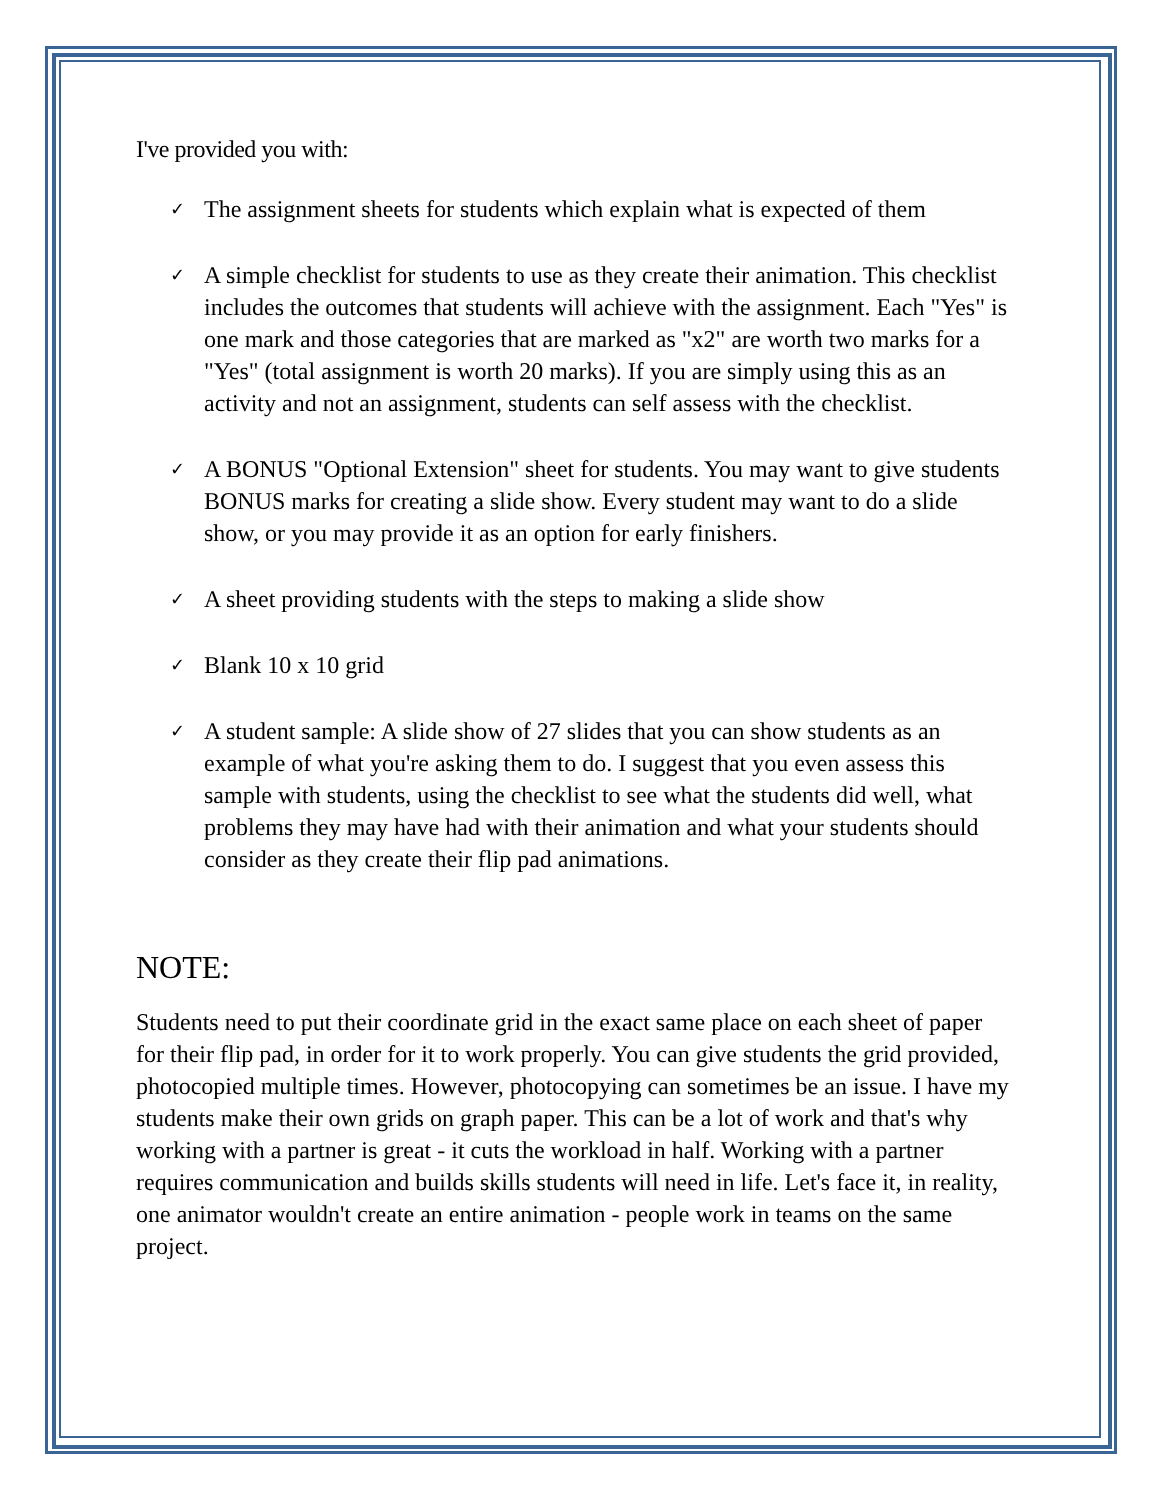I've provided you with:
✓ The assignment sheets for students which explain what is expected of them
✓ A simple checklist for students to use as they create their animation. This checklist includes the outcomes that students will achieve with the assignment. Each "Yes" is one mark and those categories that are marked as "x2" are worth two marks for a "Yes" (total assignment is worth 20 marks). If you are simply using this as an activity and not an assignment, students can self assess with the checklist.
✓ A BONUS "Optional Extension" sheet for students. You may want to give students BONUS marks for creating a slide show. Every student may want to do a slide show, or you may provide it as an option for early finishers.
✓ A sheet providing students with the steps to making a slide show
✓ Blank 10 x 10 grid
✓ A student sample: A slide show of 27 slides that you can show students as an example of what you're asking them to do. I suggest that you even assess this sample with students, using the checklist to see what the students did well, what problems they may have had with their animation and what your students should consider as they create their flip pad animations.
NOTE:
Students need to put their coordinate grid in the exact same place on each sheet of paper for their flip pad, in order for it to work properly. You can give students the grid provided, photocopied multiple times. However, photocopying can sometimes be an issue. I have my students make their own grids on graph paper. This can be a lot of work and that's why working with a partner is great - it cuts the workload in half. Working with a partner requires communication and builds skills students will need in life. Let's face it, in reality, one animator wouldn't create an entire animation - people work in teams on the same project.